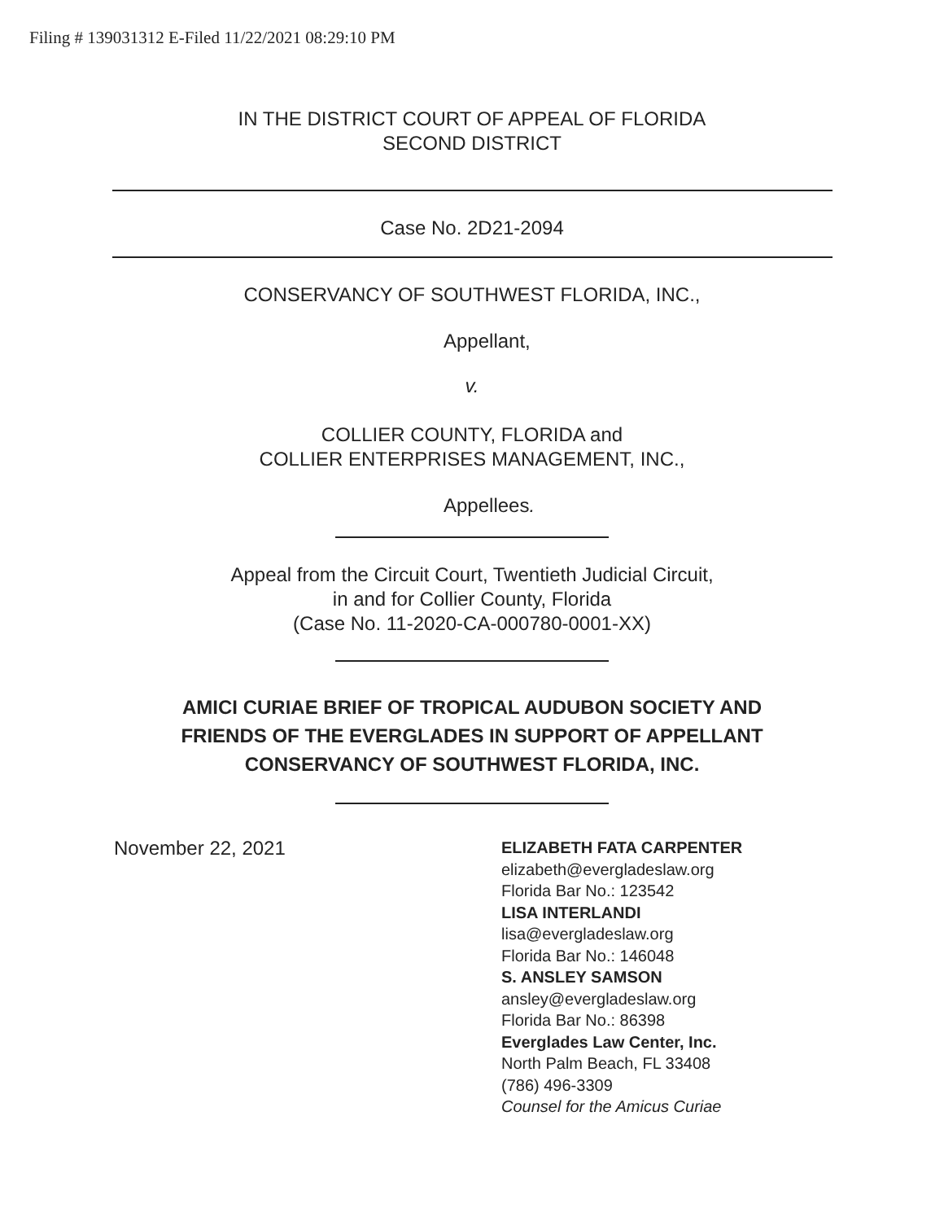Filing # 139031312 E-Filed 11/22/2021 08:29:10 PM
IN THE DISTRICT COURT OF APPEAL OF FLORIDA
SECOND DISTRICT
Case No. 2D21-2094
CONSERVANCY OF SOUTHWEST FLORIDA, INC.,
Appellant,
v.
COLLIER COUNTY, FLORIDA and
COLLIER ENTERPRISES MANAGEMENT, INC.,
Appellees.
Appeal from the Circuit Court, Twentieth Judicial Circuit,
in and for Collier County, Florida
(Case No. 11-2020-CA-000780-0001-XX)
AMICI CURIAE BRIEF OF TROPICAL AUDUBON SOCIETY AND
FRIENDS OF THE EVERGLADES IN SUPPORT OF APPELLANT
CONSERVANCY OF SOUTHWEST FLORIDA, INC.
November 22, 2021
ELIZABETH FATA CARPENTER
elizabeth@evergladeslaw.org
Florida Bar No.: 123542
LISA INTERLANDI
lisa@evergladeslaw.org
Florida Bar No.: 146048
S. ANSLEY SAMSON
ansley@evergladeslaw.org
Florida Bar No.: 86398
Everglades Law Center, Inc.
North Palm Beach, FL 33408
(786) 496-3309
Counsel for the Amicus Curiae